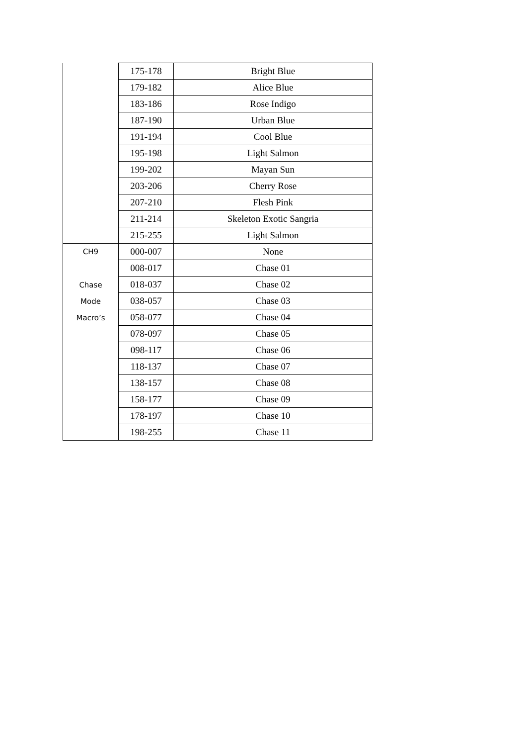| | 175-178 | Bright Blue |
| | 179-182 | Alice Blue |
| | 183-186 | Rose Indigo |
| | 187-190 | Urban Blue |
| | 191-194 | Cool Blue |
| | 195-198 | Light Salmon |
| | 199-202 | Mayan Sun |
| | 203-206 | Cherry Rose |
| | 207-210 | Flesh Pink |
| | 211-214 | Skeleton Exotic Sangria |
| | 215-255 | Light Salmon |
| CH9 Chase Mode Macro’s | 000-007 | None |
| | 008-017 | Chase 01 |
| | 018-037 | Chase 02 |
| | 038-057 | Chase 03 |
| | 058-077 | Chase 04 |
| | 078-097 | Chase 05 |
| | 098-117 | Chase 06 |
| | 118-137 | Chase 07 |
| | 138-157 | Chase 08 |
| | 158-177 | Chase 09 |
| | 178-197 | Chase 10 |
| | 198-255 | Chase 11 |